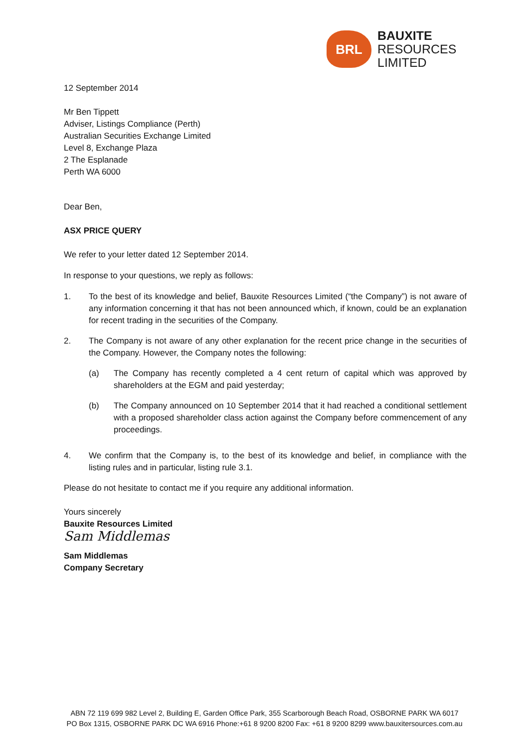BRL
BAUXITE
RESOURCES
LIMITED
12 September 2014
Mr Ben Tippett
Adviser, Listings Compliance (Perth)
Australian Securities Exchange Limited
Level 8, Exchange Plaza
2 The Esplanade
Perth WA 6000
Dear Ben,
ASX PRICE QUERY
We refer to your letter dated 12 September 2014.
In response to your questions, we reply as follows:
1. To the best of its knowledge and belief, Bauxite Resources Limited (“the Company”) is not aware of any information concerning it that has not been announced which, if known, could be an explanation for recent trading in the securities of the Company.
2. The Company is not aware of any other explanation for the recent price change in the securities of the Company. However, the Company notes the following:
(a) The Company has recently completed a 4 cent return of capital which was approved by shareholders at the EGM and paid yesterday;
(b) The Company announced on 10 September 2014 that it had reached a conditional settlement with a proposed shareholder class action against the Company before commencement of any proceedings.
4. We confirm that the Company is, to the best of its knowledge and belief, in compliance with the listing rules and in particular, listing rule 3.1.
Please do not hesitate to contact me if you require any additional information.
Yours sincerely
Bauxite Resources Limited
Sam Middlemas
Sam Middlemas
Company Secretary
ABN 72 119 699 982 Level 2, Building E, Garden Office Park, 355 Scarborough Beach Road, OSBORNE PARK WA 6017
PO Box 1315, OSBORNE PARK DC WA 6916 Phone:+61 8 9200 8200 Fax: +61 8 9200 8299 www.bauxitersources.com.au